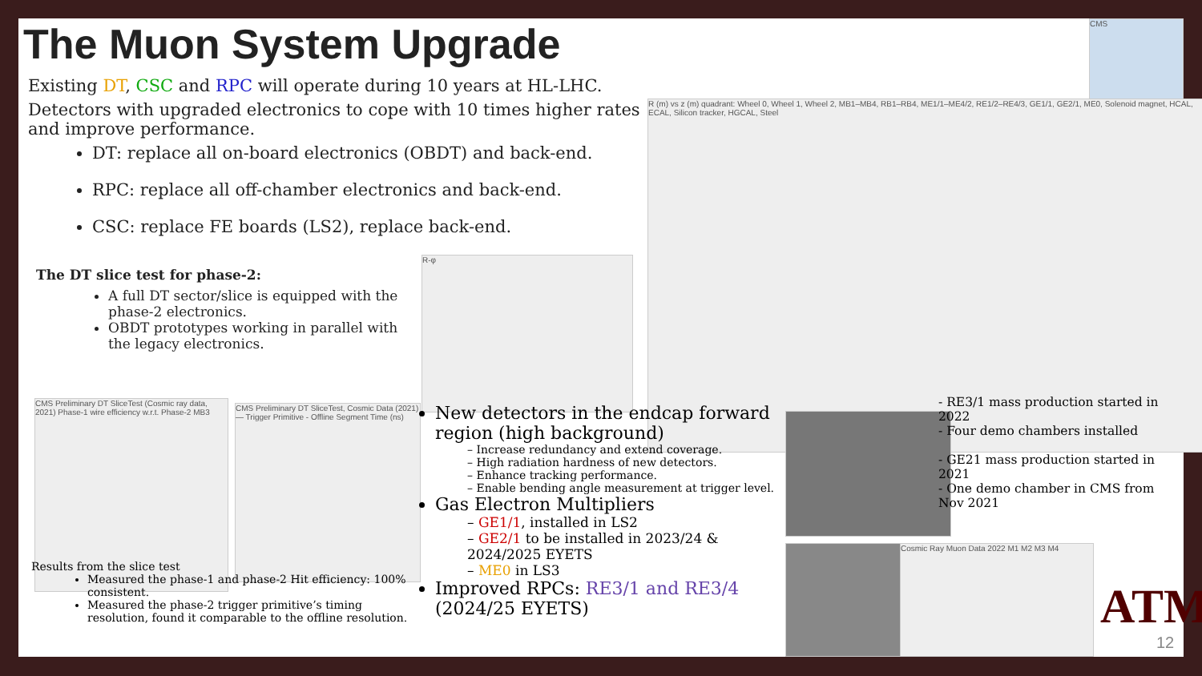The Muon System Upgrade
CMS
Existing DT, CSC and RPC will operate during 10 years at HL-LHC.
Detectors with upgraded electronics to cope with 10 times higher rates and improve performance.
DT: replace all on-board electronics (OBDT) and back-end.
RPC: replace all off-chamber electronics and back-end.
CSC: replace FE boards (LS2), replace back-end.
The DT slice test for phase-2:
A full DT sector/slice is equipped with the phase-2 electronics.
OBDT prototypes working in parallel with the legacy electronics.
R-φ
R (m) vs z (m) quadrant: Wheel 0, Wheel 1, Wheel 2, MB1–MB4, RB1–RB4, ME1/1–ME4/2, RE1/2–RE4/3, GE1/1, GE2/1, ME0, Solenoid magnet, HCAL, ECAL, Silicon tracker, HGCAL, Steel
CMS Preliminary DT SliceTest (Cosmic ray data, 2021) Phase-1 wire efficiency w.r.t. Phase-2 MB3
CMS Preliminary DT SliceTest, Cosmic Data (2021) — Trigger Primitive - Offline Segment Time (ns)
Results from the slice test
Measured the phase-1 and phase-2 Hit efficiency: 100% consistent.
Measured the phase-2 trigger primitive’s timing resolution, found it comparable to the offline resolution.
New detectors in the endcap forward region (high background)
– Increase redundancy and extend coverage.
– High radiation hardness of new detectors.
– Enhance tracking performance.
– Enable bending angle measurement at trigger level.
Gas Electron Multipliers
– GE1/1, installed in LS2
– GE2/1 to be installed in 2023/24 & 2024/2025 EYETS
– ME0 in LS3
Improved RPCs: RE3/1 and RE3/4 (2024/25 EYETS)
- RE3/1 mass production started in 2022
- Four demo chambers installed
- GE21 mass production started in 2021
- One demo chamber in CMS from Nov 2021
Cosmic Ray Muon Data 2022 M1 M2 M3 M4
ATM
12